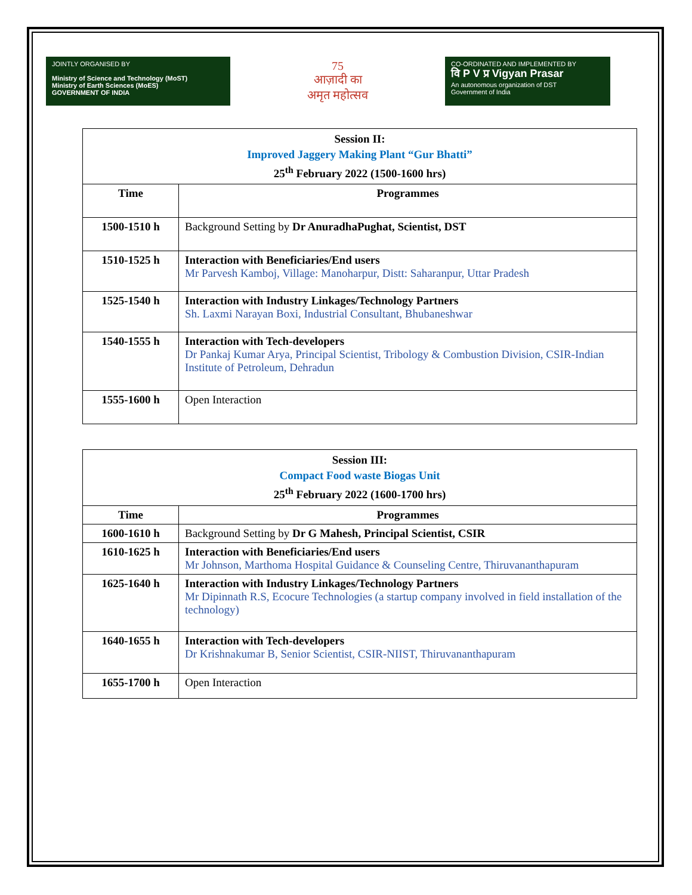JOINTLY ORGANISED BY
Ministry of Science and Technology (MoST)
Ministry of Earth Sciences (MoES)
GOVERNMENT OF INDIA
75
आज़ादी का
अमृत महोत्सव
CO-ORDINATED AND IMPLEMENTED BY
वि P V प्र Vigyan Prasar
An autonomous organization of DST
Government of India
| Session II: Improved Jaggery Making Plant “Gur Bhatti” 25<sup>th</sup> February 2022 (1500-1600 hrs) | |
| Time | Programmes |
| 1500-1510 h | Background Setting by Dr AnuradhaPughat, Scientist, DST |
| 1510-1525 h | Interaction with Beneficiaries/End users Mr Parvesh Kamboj, Village: Manoharpur, Distt: Saharanpur, Uttar Pradesh |
| 1525-1540 h | Interaction with Industry Linkages/Technology Partners Sh. Laxmi Narayan Boxi, Industrial Consultant, Bhubaneshwar |
| 1540-1555 h | Interaction with Tech-developers Dr Pankaj Kumar Arya, Principal Scientist, Tribology & Combustion Division, CSIR-Indian Institute of Petroleum, Dehradun |
| 1555-1600 h | Open Interaction |
| Session III: Compact Food waste Biogas Unit 25<sup>th</sup> February 2022 (1600-1700 hrs) | |
| Time | Programmes |
| 1600-1610 h | Background Setting by Dr G Mahesh, Principal Scientist, CSIR |
| 1610-1625 h | Interaction with Beneficiaries/End users Mr Johnson, Marthoma Hospital Guidance & Counseling Centre, Thiruvananthapuram |
| 1625-1640 h | Interaction with Industry Linkages/Technology Partners Mr Dipinnath R.S, Ecocure Technologies (a startup company involved in field installation of the technology) |
| 1640-1655 h | Interaction with Tech-developers Dr Krishnakumar B, Senior Scientist, CSIR-NIIST, Thiruvananthapuram |
| 1655-1700 h | Open Interaction |